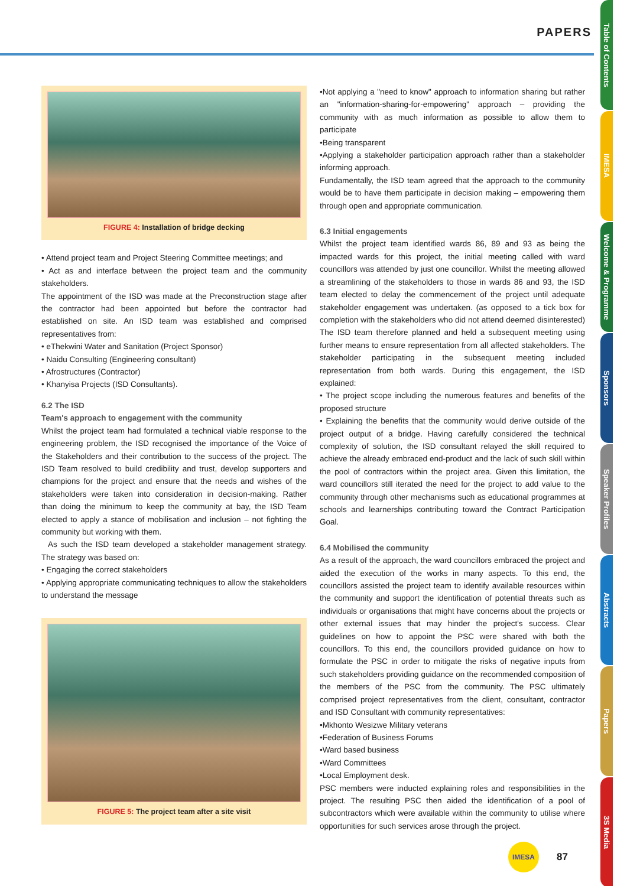PAPERS
Table of Contents
IMESA
Welcome & Programme
Sponsors
Speaker Profiles
Abstracts
Papers
3S Media
FIGURE 4: Installation of bridge decking
• Attend project team and Project Steering Committee meetings; and
• Act as and interface between the project team and the community stakeholders.
The appointment of the ISD was made at the Preconstruction stage after the contractor had been appointed but before the contractor had established on site. An ISD team was established and comprised representatives from:
• eThekwini Water and Sanitation (Project Sponsor)
• Naidu Consulting (Engineering consultant)
• Afrostructures (Contractor)
• Khanyisa Projects (ISD Consultants).
6.2 The ISD
Team's approach to engagement with the community
Whilst the project team had formulated a technical viable response to the engineering problem, the ISD recognised the importance of the Voice of the Stakeholders and their contribution to the success of the project. The ISD Team resolved to build credibility and trust, develop supporters and champions for the project and ensure that the needs and wishes of the stakeholders were taken into consideration in decision-making. Rather than doing the minimum to keep the community at bay, the ISD Team elected to apply a stance of mobilisation and inclusion – not fighting the community but working with them.
As such the ISD team developed a stakeholder management strategy. The strategy was based on:
• Engaging the correct stakeholders
• Applying appropriate communicating techniques to allow the stakeholders to understand the message
FIGURE 5: The project team after a site visit
•Not applying a "need to know" approach to information sharing but rather an "information-sharing-for-empowering" approach – providing the community with as much information as possible to allow them to participate
•Being transparent
•Applying a stakeholder participation approach rather than a stakeholder informing approach.
Fundamentally, the ISD team agreed that the approach to the community would be to have them participate in decision making – empowering them through open and appropriate communication.
6.3 Initial engagements
Whilst the project team identified wards 86, 89 and 93 as being the impacted wards for this project, the initial meeting called with ward councillors was attended by just one councillor. Whilst the meeting allowed a streamlining of the stakeholders to those in wards 86 and 93, the ISD team elected to delay the commencement of the project until adequate stakeholder engagement was undertaken. (as opposed to a tick box for completion with the stakeholders who did not attend deemed disinterested) The ISD team therefore planned and held a subsequent meeting using further means to ensure representation from all affected stakeholders. The stakeholder participating in the subsequent meeting included representation from both wards. During this engagement, the ISD explained:
• The project scope including the numerous features and benefits of the proposed structure
• Explaining the benefits that the community would derive outside of the project output of a bridge. Having carefully considered the technical complexity of solution, the ISD consultant relayed the skill required to achieve the already embraced end-product and the lack of such skill within the pool of contractors within the project area. Given this limitation, the ward councillors still iterated the need for the project to add value to the community through other mechanisms such as educational programmes at schools and learnerships contributing toward the Contract Participation Goal.
6.4 Mobilised the community
As a result of the approach, the ward councillors embraced the project and aided the execution of the works in many aspects. To this end, the councillors assisted the project team to identify available resources within the community and support the identification of potential threats such as individuals or organisations that might have concerns about the projects or other external issues that may hinder the project's success. Clear guidelines on how to appoint the PSC were shared with both the councillors. To this end, the councillors provided guidance on how to formulate the PSC in order to mitigate the risks of negative inputs from such stakeholders providing guidance on the recommended composition of the members of the PSC from the community. The PSC ultimately comprised project representatives from the client, consultant, contractor and ISD Consultant with community representatives:
•Mkhonto Wesizwe Military veterans
•Federation of Business Forums
•Ward based business
•Ward Committees
•Local Employment desk.
PSC members were inducted explaining roles and responsibilities in the project. The resulting PSC then aided the identification of a pool of subcontractors which were available within the community to utilise where opportunities for such services arose through the project.
IMESA
87